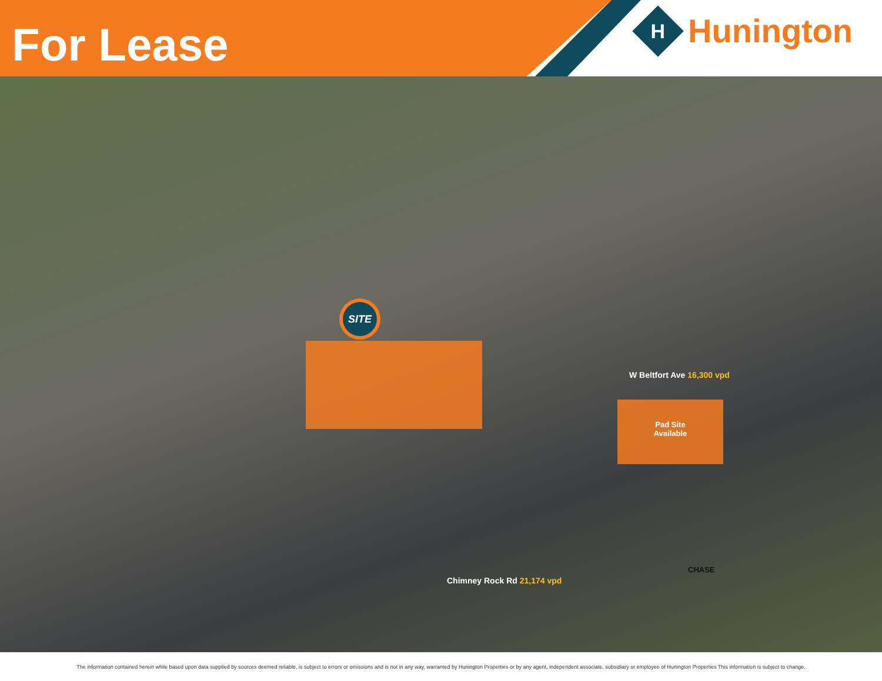For Lease
H
Hunington
SITE
Pad Site
Available
W Beltfort Ave 16,300 vpd
Chimney Rock Rd 21,174 vpd
CHASE
The information contained herein while based upon data supplied by sources deemed reliable, is subject to errors or omissions and is not in any way, warranted by Hunington Properties or by any agent, independent associate, subsidiary or employee of Hunington Properties This information is subject to change.